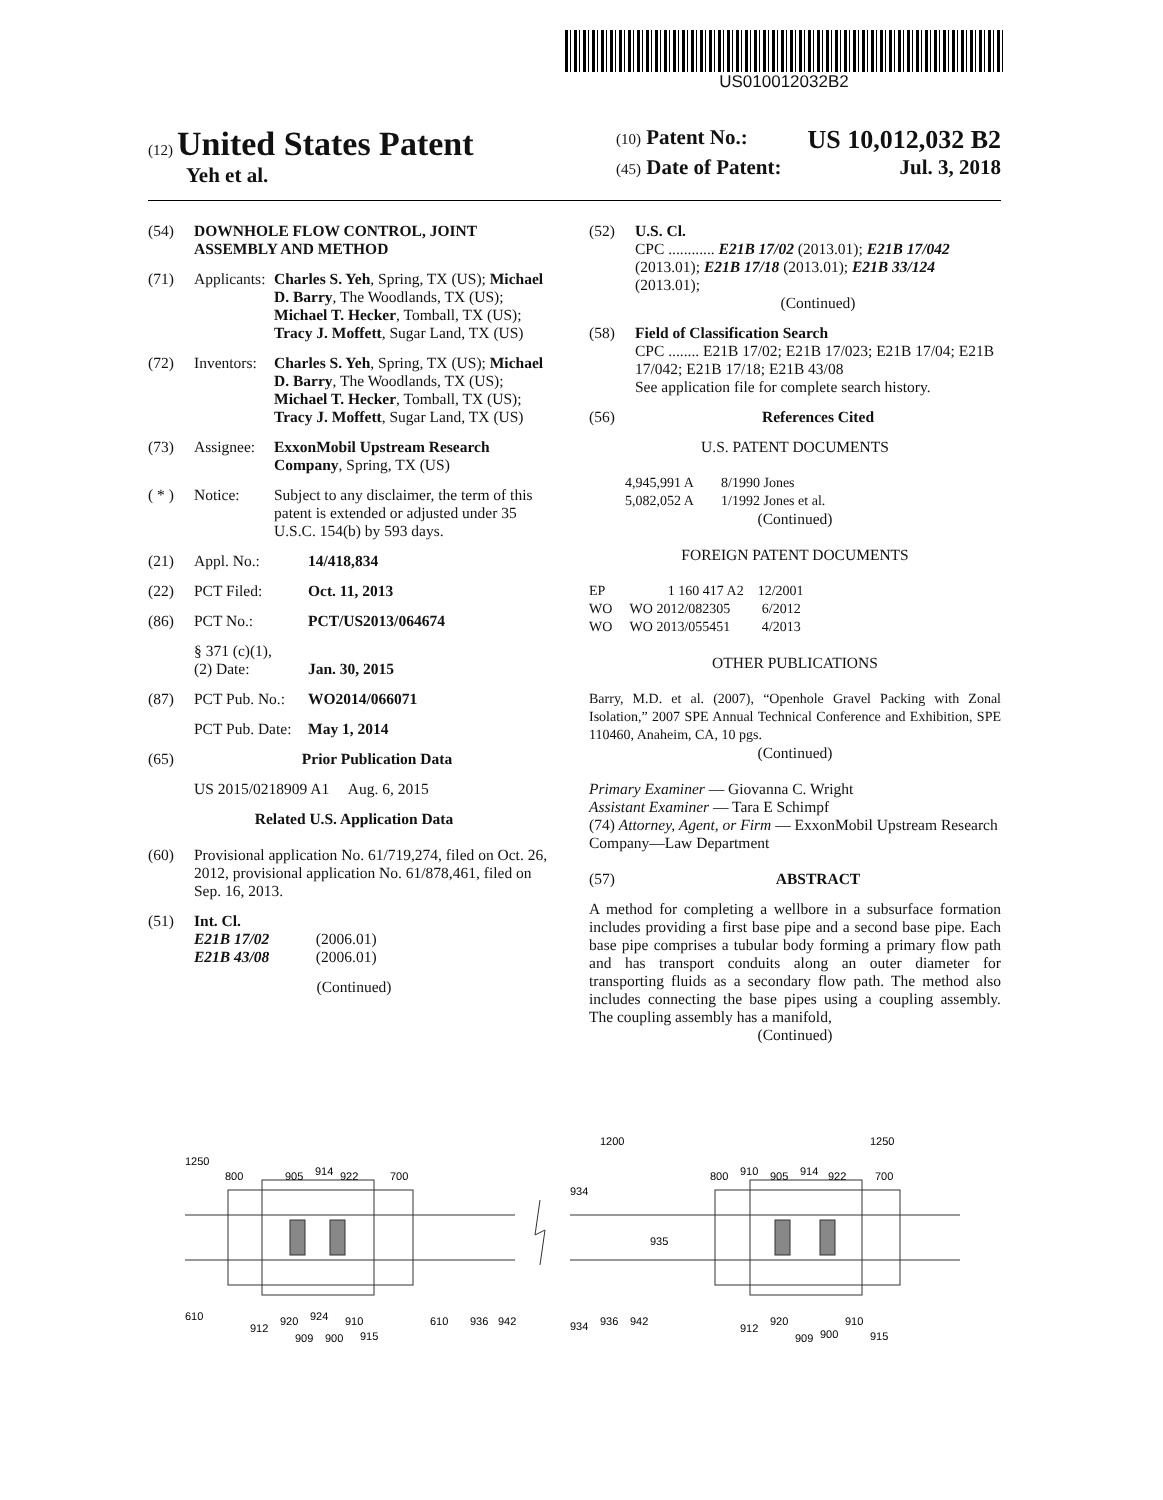US010012032B2
(12) United States Patent
Yeh et al.
(10) Patent No.: US 10,012,032 B2
(45) Date of Patent: Jul. 3, 2018
(54) DOWNHOLE FLOW CONTROL, JOINT ASSEMBLY AND METHOD
(71) Applicants: Charles S. Yeh, Spring, TX (US); Michael D. Barry, The Woodlands, TX (US); Michael T. Hecker, Tomball, TX (US); Tracy J. Moffett, Sugar Land, TX (US)
(72) Inventors: Charles S. Yeh, Spring, TX (US); Michael D. Barry, The Woodlands, TX (US); Michael T. Hecker, Tomball, TX (US); Tracy J. Moffett, Sugar Land, TX (US)
(73) Assignee: ExxonMobil Upstream Research Company, Spring, TX (US)
( * ) Notice: Subject to any disclaimer, the term of this patent is extended or adjusted under 35 U.S.C. 154(b) by 593 days.
(21) Appl. No.: 14/418,834
(22) PCT Filed: Oct. 11, 2013
(86) PCT No.: PCT/US2013/064674
§ 371 (c)(1),
(2) Date:
Jan. 30, 2015
(87) PCT Pub. No.: WO2014/066071
PCT Pub. Date: May 1, 2014
(65) Prior Publication Data
US 2015/0218909 A1 Aug. 6, 2015
Related U.S. Application Data
(60) Provisional application No. 61/719,274, filed on Oct. 26, 2012, provisional application No. 61/878,461, filed on Sep. 16, 2013.
(51) Int. Cl.
E21B 17/02 (2006.01)
E21B 43/08 (2006.01)
(Continued)
(52) U.S. Cl.
CPC ............ E21B 17/02 (2013.01); E21B 17/042 (2013.01); E21B 17/18 (2013.01); E21B 33/124 (2013.01);
(Continued)
(58) Field of Classification Search
CPC ........ E21B 17/02; E21B 17/023; E21B 17/04; E21B 17/042; E21B 17/18; E21B 43/08
See application file for complete search history.
(56) References Cited
U.S. PATENT DOCUMENTS
4,945,991 A 8/1990 Jones
5,082,052 A 1/1992 Jones et al.
(Continued)
FOREIGN PATENT DOCUMENTS
EP 1 160 417 A2 12/2001
WO WO 2012/082305 6/2012
WO WO 2013/055451 4/2013
OTHER PUBLICATIONS
Barry, M.D. et al. (2007), “Openhole Gravel Packing with Zonal Isolation,” 2007 SPE Annual Technical Conference and Exhibition, SPE 110460, Anaheim, CA, 10 pgs.
(Continued)
Primary Examiner — Giovanna C. Wright
Assistant Examiner — Tara E Schimpf
(74) Attorney, Agent, or Firm — ExxonMobil Upstream Research Company—Law Department
(57) ABSTRACT
A method for completing a wellbore in a subsurface formation includes providing a first base pipe and a second base pipe. Each base pipe comprises a tubular body forming a primary flow path and has transport conduits along an outer diameter for transporting fluids as a secondary flow path. The method also includes connecting the base pipes using a coupling assembly. The coupling assembly has a manifold,
(Continued)
1250
800
905
914
922
700
610
912
920
924
910
909
900
915
610
936
942
1200
1250
934
935
800
910
905
914
922
700
934
936
942
912
920
910
909
900
915